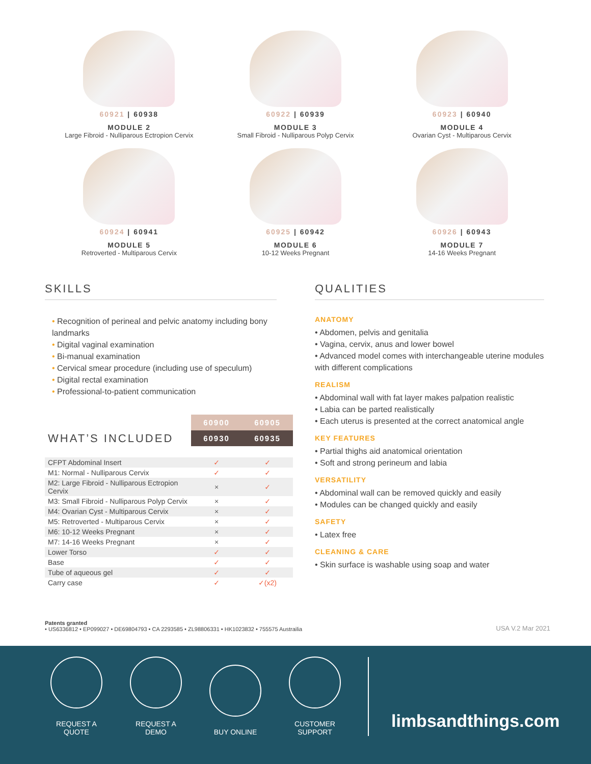60921 | 60938
MODULE 2
Large Fibroid - Nulliparous Ectropion Cervix
60922 | 60939
MODULE 3
Small Fibroid - Nulliparous Polyp Cervix
60923 | 60940
MODULE 4
Ovarian Cyst - Multiparous Cervix
60924 | 60941
MODULE 5
Retroverted - Multiparous Cervix
60925 | 60942
MODULE 6
10-12 Weeks Pregnant
60926 | 60943
MODULE 7
14-16 Weeks Pregnant
SKILLS
• Recognition of perineal and pelvic anatomy including bony landmarks
• Digital vaginal examination
• Bi-manual examination
• Cervical smear procedure (including use of speculum)
• Digital rectal examination
• Professional-to-patient communication
| WHAT’S INCLUDED | 60900 | 60905 |
| | 60930 | 60935 |
| CFPT Abdominal Insert | ✓ | ✓ |
| M1: Normal - Nulliparous Cervix | ✓ | ✓ |
| M2: Large Fibroid - Nulliparous Ectropion Cervix | × | ✓ |
| M3: Small Fibroid - Nulliparous Polyp Cervix | × | ✓ |
| M4: Ovarian Cyst - Multiparous Cervix | × | ✓ |
| M5: Retroverted - Multiparous Cervix | × | ✓ |
| M6: 10-12 Weeks Pregnant | × | ✓ |
| M7: 14-16 Weeks Pregnant | × | ✓ |
| Lower Torso | ✓ | ✓ |
| Base | ✓ | ✓ |
| Tube of aqueous gel | ✓ | ✓ |
| Carry case | ✓ | ✓(x2) |
QUALITIES
ANATOMY
• Abdomen, pelvis and genitalia
• Vagina, cervix, anus and lower bowel
• Advanced model comes with interchangeable uterine modules with different complications
REALISM
• Abdominal wall with fat layer makes palpation realistic
• Labia can be parted realistically
• Each uterus is presented at the correct anatomical angle
KEY FEATURES
• Partial thighs aid anatomical orientation
• Soft and strong perineum and labia
VERSATILITY
• Abdominal wall can be removed quickly and easily
• Modules can be changed quickly and easily
SAFETY
• Latex free
CLEANING & CARE
• Skin surface is washable using soap and water
Patents granted
• US6336812 • EP099027 • DE69804793 • CA 2293585 • ZL98806331 • HK1023832 • 755575 Austrailia
USA V.2 Mar 2021
REQUEST A QUOTE
REQUEST A DEMO
BUY ONLINE
CUSTOMER SUPPORT
limbsandthings.com